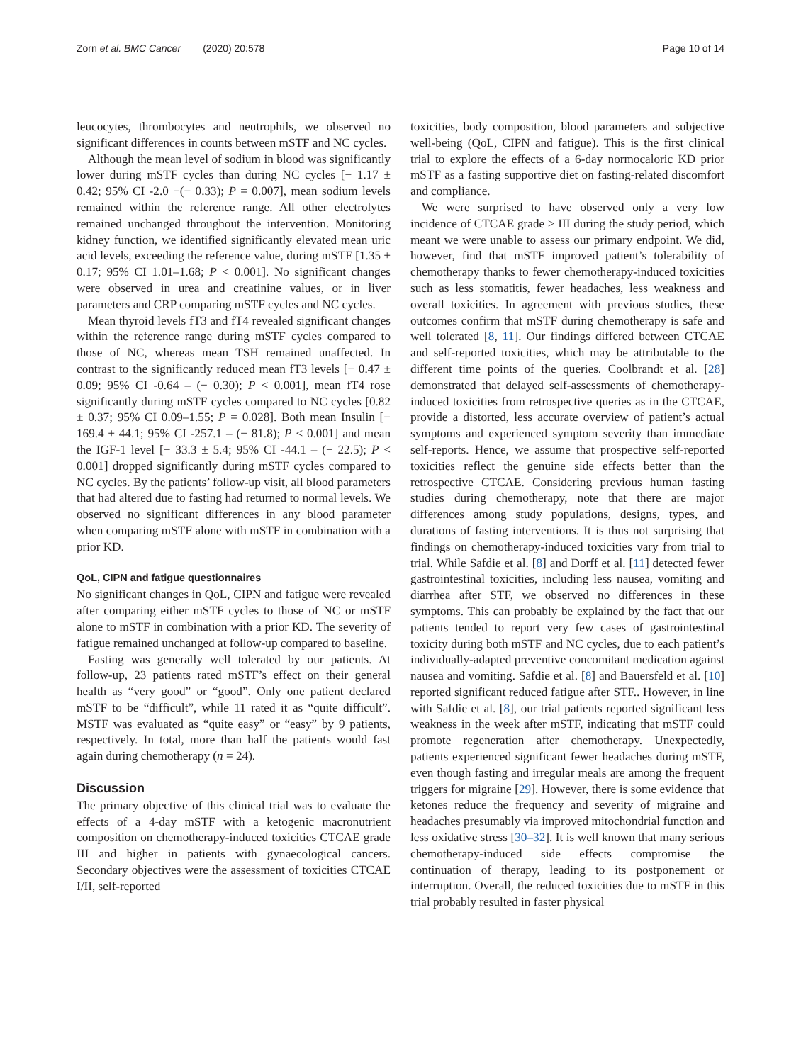Zorn et al. BMC Cancer (2020) 20:578 Page 10 of 14
leucocytes, thrombocytes and neutrophils, we observed no significant differences in counts between mSTF and NC cycles.
Although the mean level of sodium in blood was significantly lower during mSTF cycles than during NC cycles [− 1.17 ± 0.42; 95% CI -2.0 −(− 0.33); P = 0.007], mean sodium levels remained within the reference range. All other electrolytes remained unchanged throughout the intervention. Monitoring kidney function, we identified significantly elevated mean uric acid levels, exceeding the reference value, during mSTF [1.35 ± 0.17; 95% CI 1.01–1.68; P < 0.001]. No significant changes were observed in urea and creatinine values, or in liver parameters and CRP comparing mSTF cycles and NC cycles.
Mean thyroid levels fT3 and fT4 revealed significant changes within the reference range during mSTF cycles compared to those of NC, whereas mean TSH remained unaffected. In contrast to the significantly reduced mean fT3 levels [− 0.47 ± 0.09; 95% CI -0.64 – (− 0.30); P < 0.001], mean fT4 rose significantly during mSTF cycles compared to NC cycles [0.82 ± 0.37; 95% CI 0.09–1.55; P = 0.028]. Both mean Insulin [− 169.4 ± 44.1; 95% CI -257.1 – (− 81.8); P < 0.001] and mean the IGF-1 level [− 33.3 ± 5.4; 95% CI -44.1 – (− 22.5); P < 0.001] dropped significantly during mSTF cycles compared to NC cycles. By the patients’ follow-up visit, all blood parameters that had altered due to fasting had returned to normal levels. We observed no significant differences in any blood parameter when comparing mSTF alone with mSTF in combination with a prior KD.
QoL, CIPN and fatigue questionnaires
No significant changes in QoL, CIPN and fatigue were revealed after comparing either mSTF cycles to those of NC or mSTF alone to mSTF in combination with a prior KD. The severity of fatigue remained unchanged at follow-up compared to baseline.
Fasting was generally well tolerated by our patients. At follow-up, 23 patients rated mSTF’s effect on their general health as “very good” or “good”. Only one patient declared mSTF to be “difficult”, while 11 rated it as “quite difficult”. MSTF was evaluated as “quite easy” or “easy” by 9 patients, respectively. In total, more than half the patients would fast again during chemotherapy (n = 24).
Discussion
The primary objective of this clinical trial was to evaluate the effects of a 4-day mSTF with a ketogenic macronutrient composition on chemotherapy-induced toxicities CTCAE grade III and higher in patients with gynaecological cancers. Secondary objectives were the assessment of toxicities CTCAE I/II, self-reported
toxicities, body composition, blood parameters and subjective well-being (QoL, CIPN and fatigue). This is the first clinical trial to explore the effects of a 6-day normocaloric KD prior mSTF as a fasting supportive diet on fasting-related discomfort and compliance.
We were surprised to have observed only a very low incidence of CTCAE grade ≥ III during the study period, which meant we were unable to assess our primary endpoint. We did, however, find that mSTF improved patient’s tolerability of chemotherapy thanks to fewer chemotherapy-induced toxicities such as less stomatitis, fewer headaches, less weakness and overall toxicities. In agreement with previous studies, these outcomes confirm that mSTF during chemotherapy is safe and well tolerated [8, 11]. Our findings differed between CTCAE and self-reported toxicities, which may be attributable to the different time points of the queries. Coolbrandt et al. [28] demonstrated that delayed self-assessments of chemotherapy-induced toxicities from retrospective queries as in the CTCAE, provide a distorted, less accurate overview of patient’s actual symptoms and experienced symptom severity than immediate self-reports. Hence, we assume that prospective self-reported toxicities reflect the genuine side effects better than the retrospective CTCAE. Considering previous human fasting studies during chemotherapy, note that there are major differences among study populations, designs, types, and durations of fasting interventions. It is thus not surprising that findings on chemotherapy-induced toxicities vary from trial to trial. While Safdie et al. [8] and Dorff et al. [11] detected fewer gastrointestinal toxicities, including less nausea, vomiting and diarrhea after STF, we observed no differences in these symptoms. This can probably be explained by the fact that our patients tended to report very few cases of gastrointestinal toxicity during both mSTF and NC cycles, due to each patient’s individually-adapted preventive concomitant medication against nausea and vomiting. Safdie et al. [8] and Bauersfeld et al. [10] reported significant reduced fatigue after STF.. However, in line with Safdie et al. [8], our trial patients reported significant less weakness in the week after mSTF, indicating that mSTF could promote regeneration after chemotherapy. Unexpectedly, patients experienced significant fewer headaches during mSTF, even though fasting and irregular meals are among the frequent triggers for migraine [29]. However, there is some evidence that ketones reduce the frequency and severity of migraine and headaches presumably via improved mitochondrial function and less oxidative stress [30–32]. It is well known that many serious chemotherapy-induced side effects compromise the continuation of therapy, leading to its postponement or interruption. Overall, the reduced toxicities due to mSTF in this trial probably resulted in faster physical